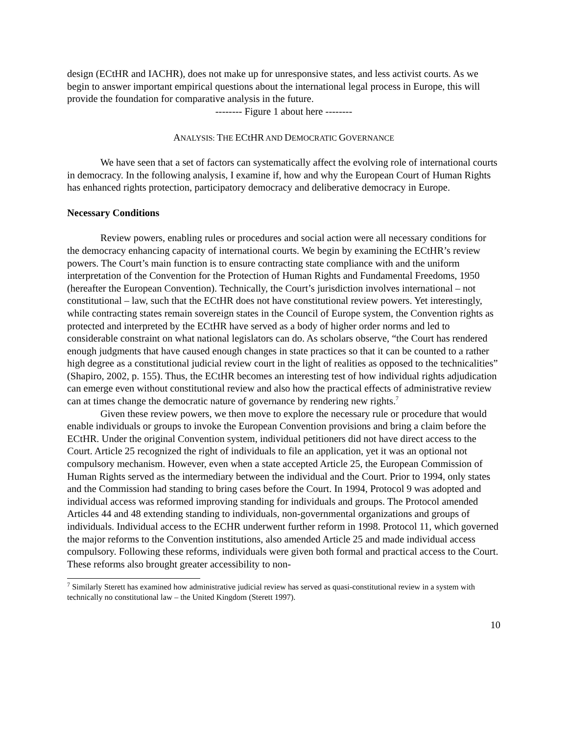design (ECtHR and IACHR), does not make up for unresponsive states, and less activist courts. As we begin to answer important empirical questions about the international legal process in Europe, this will provide the foundation for comparative analysis in the future.
-------- Figure 1 about here --------
ANALYSIS: THE ECtHR AND DEMOCRATIC GOVERNANCE
We have seen that a set of factors can systematically affect the evolving role of international courts in democracy. In the following analysis, I examine if, how and why the European Court of Human Rights has enhanced rights protection, participatory democracy and deliberative democracy in Europe.
Necessary Conditions
Review powers, enabling rules or procedures and social action were all necessary conditions for the democracy enhancing capacity of international courts. We begin by examining the ECtHR’s review powers. The Court’s main function is to ensure contracting state compliance with and the uniform interpretation of the Convention for the Protection of Human Rights and Fundamental Freedoms, 1950 (hereafter the European Convention). Technically, the Court’s jurisdiction involves international – not constitutional – law, such that the ECtHR does not have constitutional review powers. Yet interestingly, while contracting states remain sovereign states in the Council of Europe system, the Convention rights as protected and interpreted by the ECtHR have served as a body of higher order norms and led to considerable constraint on what national legislators can do. As scholars observe, “the Court has rendered enough judgments that have caused enough changes in state practices so that it can be counted to a rather high degree as a constitutional judicial review court in the light of realities as opposed to the technicalities” (Shapiro, 2002, p. 155). Thus, the ECtHR becomes an interesting test of how individual rights adjudication can emerge even without constitutional review and also how the practical effects of administrative review can at times change the democratic nature of governance by rendering new rights.<sup>7</sup>
Given these review powers, we then move to explore the necessary rule or procedure that would enable individuals or groups to invoke the European Convention provisions and bring a claim before the ECtHR. Under the original Convention system, individual petitioners did not have direct access to the Court. Article 25 recognized the right of individuals to file an application, yet it was an optional not compulsory mechanism. However, even when a state accepted Article 25, the European Commission of Human Rights served as the intermediary between the individual and the Court. Prior to 1994, only states and the Commission had standing to bring cases before the Court. In 1994, Protocol 9 was adopted and individual access was reformed improving standing for individuals and groups. The Protocol amended Articles 44 and 48 extending standing to individuals, non-governmental organizations and groups of individuals. Individual access to the ECHR underwent further reform in 1998. Protocol 11, which governed the major reforms to the Convention institutions, also amended Article 25 and made individual access compulsory. Following these reforms, individuals were given both formal and practical access to the Court. These reforms also brought greater accessibility to non-
<sup>7</sup> Similarly Sterett has examined how administrative judicial review has served as quasi-constitutional review in a system with technically no constitutional law – the United Kingdom (Sterett 1997).
10